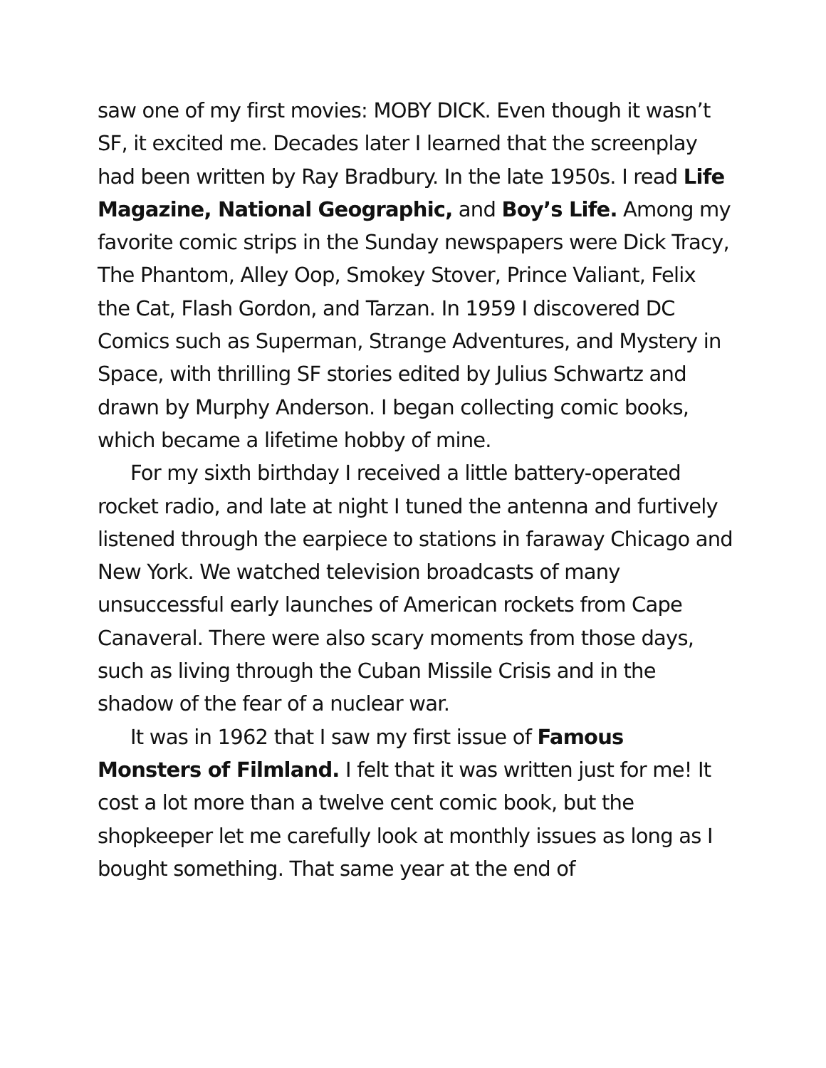saw one of my first movies: MOBY DICK. Even though it wasn’t SF, it excited me. Decades later I learned that the screenplay had been written by Ray Bradbury. In the late 1950s. I read Life Magazine, National Geographic, and Boy’s Life. Among my favorite comic strips in the Sunday newspapers were Dick Tracy, The Phantom, Alley Oop, Smokey Stover, Prince Valiant, Felix the Cat, Flash Gordon, and Tarzan. In 1959 I discovered DC Comics such as Superman, Strange Adventures, and Mystery in Space, with thrilling SF stories edited by Julius Schwartz and drawn by Murphy Anderson. I began collecting comic books, which became a lifetime hobby of mine.
For my sixth birthday I received a little battery-operated rocket radio, and late at night I tuned the antenna and furtively listened through the earpiece to stations in faraway Chicago and New York. We watched television broadcasts of many unsuccessful early launches of American rockets from Cape Canaveral. There were also scary moments from those days, such as living through the Cuban Missile Crisis and in the shadow of the fear of a nuclear war.
It was in 1962 that I saw my first issue of Famous Monsters of Filmland. I felt that it was written just for me! It cost a lot more than a twelve cent comic book, but the shopkeeper let me carefully look at monthly issues as long as I bought something. That same year at the end of